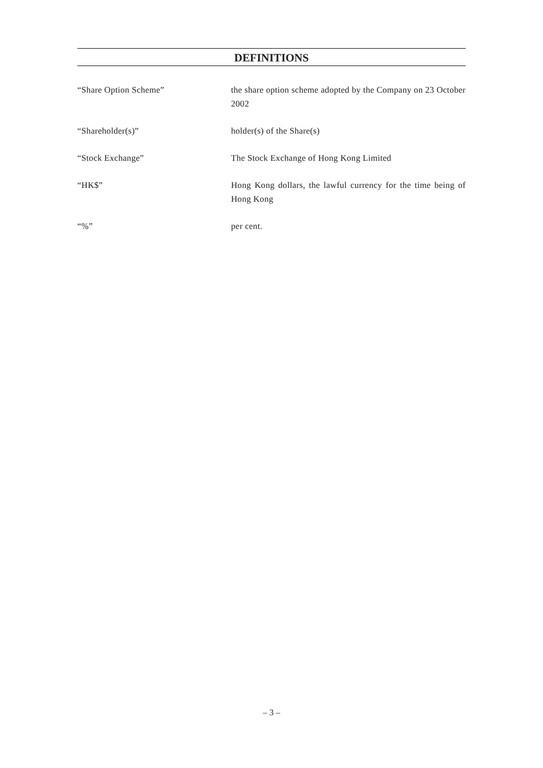DEFINITIONS
| “Share Option Scheme” | the share option scheme adopted by the Company on 23 October 2002 |
| “Shareholder(s)” | holder(s) of the Share(s) |
| “Stock Exchange” | The Stock Exchange of Hong Kong Limited |
| “HK$” | Hong Kong dollars, the lawful currency for the time being of Hong Kong |
| “%” | per cent. |
– 3 –